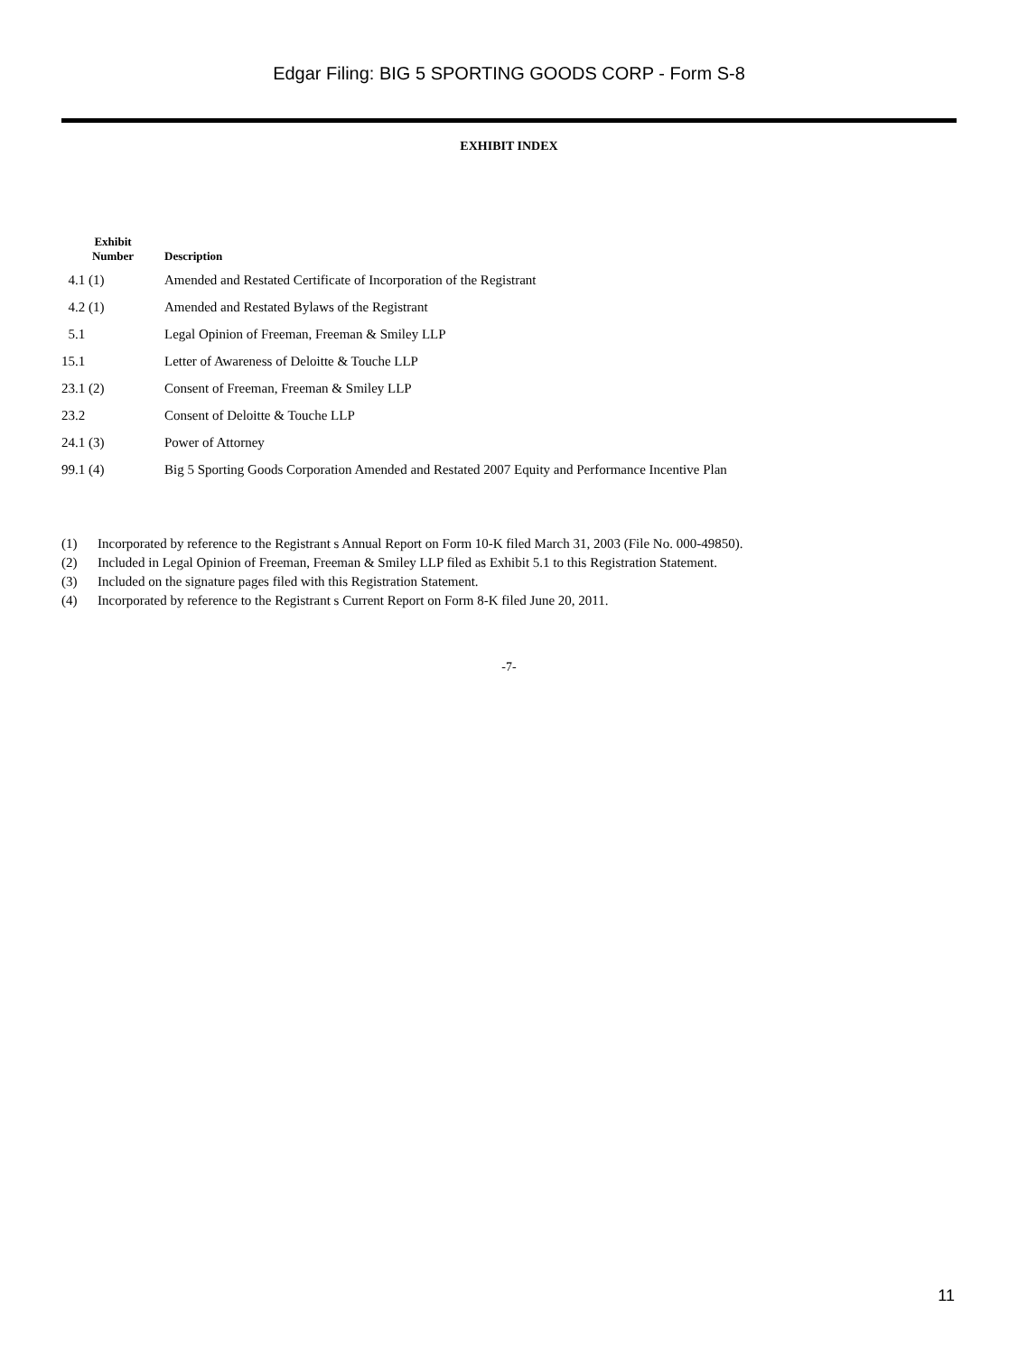Edgar Filing: BIG 5 SPORTING GOODS CORP - Form S-8
EXHIBIT INDEX
| Exhibit Number | Description |
| --- | --- |
| 4.1 (1) | Amended and Restated Certificate of Incorporation of the Registrant |
| 4.2 (1) | Amended and Restated Bylaws of the Registrant |
| 5.1 | Legal Opinion of Freeman, Freeman & Smiley LLP |
| 15.1 | Letter of Awareness of Deloitte & Touche LLP |
| 23.1 (2) | Consent of Freeman, Freeman & Smiley LLP |
| 23.2 | Consent of Deloitte & Touche LLP |
| 24.1 (3) | Power of Attorney |
| 99.1 (4) | Big 5 Sporting Goods Corporation Amended and Restated 2007 Equity and Performance Incentive Plan |
(1) Incorporated by reference to the Registrant s Annual Report on Form 10-K filed March 31, 2003 (File No. 000-49850).
(2) Included in Legal Opinion of Freeman, Freeman & Smiley LLP filed as Exhibit 5.1 to this Registration Statement.
(3) Included on the signature pages filed with this Registration Statement.
(4) Incorporated by reference to the Registrant s Current Report on Form 8-K filed June 20, 2011.
-7-
11